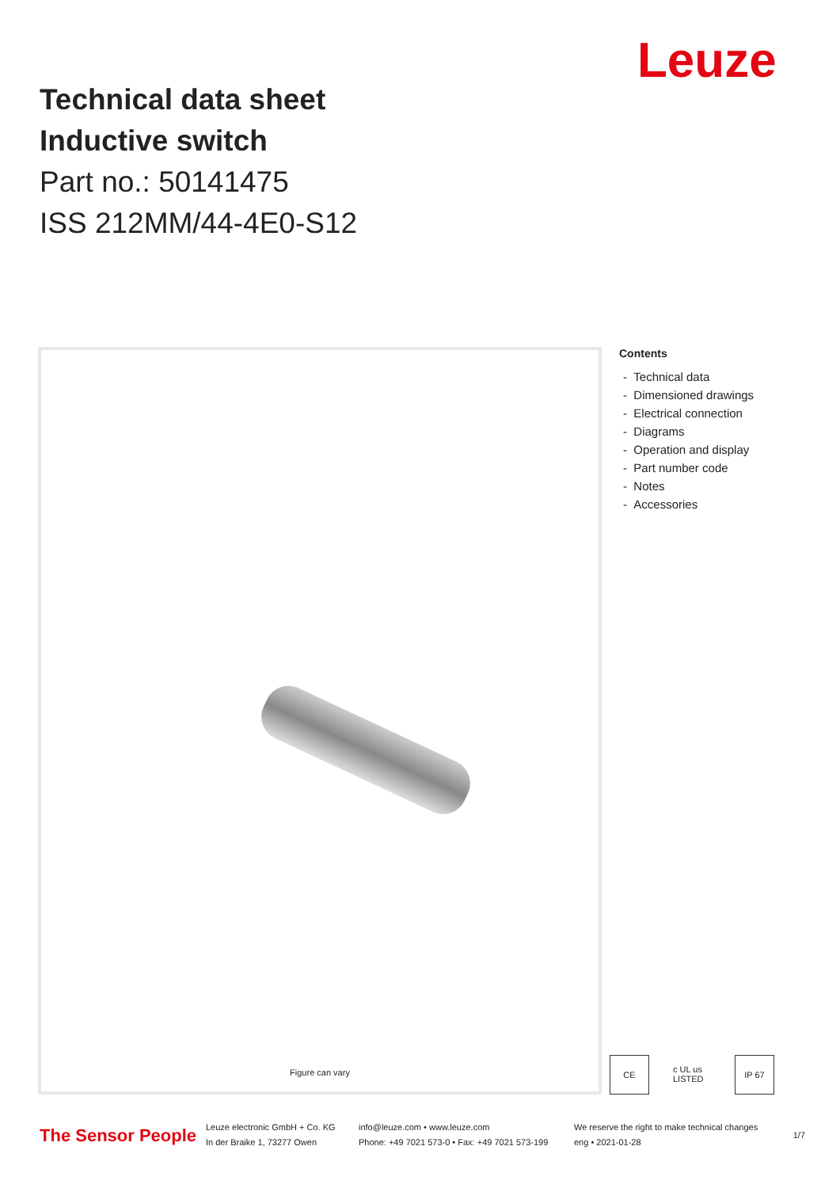Leuze
Technical data sheet
Inductive switch
Part no.: 50141475
ISS 212MM/44-4E0-S12
Figure can vary
Contents
- Technical data
- Dimensioned drawings
- Electrical connection
- Diagrams
- Operation and display
- Part number code
- Notes
- Accessories
CE c UL us LISTED IP 67
The Sensor People
Leuze electronic GmbH + Co. KG
In der Braike 1, 73277 Owen
info@leuze.com • www.leuze.com
Phone: +49 7021 573-0 • Fax: +49 7021 573-199
We reserve the right to make technical changes
eng • 2021-01-28
1/7